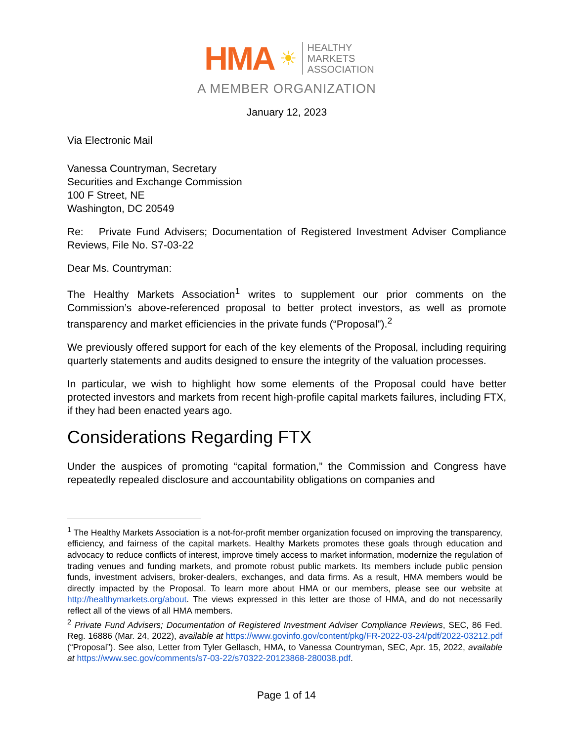HMA ☀
HEALTHY
MARKETS
ASSOCIATION
A MEMBER ORGANIZATION
January 12, 2023
Via Electronic Mail
Vanessa Countryman, Secretary
Securities and Exchange Commission
100 F Street, NE
Washington, DC 20549
Re: Private Fund Advisers; Documentation of Registered Investment Adviser Compliance Reviews, File No. S7-03-22
Dear Ms. Countryman:
The Healthy Markets Association<sup>1</sup> writes to supplement our prior comments on the Commission’s above-referenced proposal to better protect investors, as well as promote transparency and market efficiencies in the private funds (“Proposal”).<sup>2</sup>
We previously offered support for each of the key elements of the Proposal, including requiring quarterly statements and audits designed to ensure the integrity of the valuation processes.
In particular, we wish to highlight how some elements of the Proposal could have better protected investors and markets from recent high-profile capital markets failures, including FTX, if they had been enacted years ago.
Considerations Regarding FTX
Under the auspices of promoting “capital formation,” the Commission and Congress have repeatedly repealed disclosure and accountability obligations on companies and
<sup>1</sup> The Healthy Markets Association is a not-for-profit member organization focused on improving the transparency, efficiency, and fairness of the capital markets. Healthy Markets promotes these goals through education and advocacy to reduce conflicts of interest, improve timely access to market information, modernize the regulation of trading venues and funding markets, and promote robust public markets. Its members include public pension funds, investment advisers, broker-dealers, exchanges, and data firms. As a result, HMA members would be directly impacted by the Proposal. To learn more about HMA or our members, please see our website at http://healthymarkets.org/about. The views expressed in this letter are those of HMA, and do not necessarily reflect all of the views of all HMA members.
<sup>2</sup> Private Fund Advisers; Documentation of Registered Investment Adviser Compliance Reviews, SEC, 86 Fed. Reg. 16886 (Mar. 24, 2022), available at https://www.govinfo.gov/content/pkg/FR-2022-03-24/pdf/2022-03212.pdf (“Proposal”). See also, Letter from Tyler Gellasch, HMA, to Vanessa Countryman, SEC, Apr. 15, 2022, available at https://www.sec.gov/comments/s7-03-22/s70322-20123868-280038.pdf.
Page 1 of 14